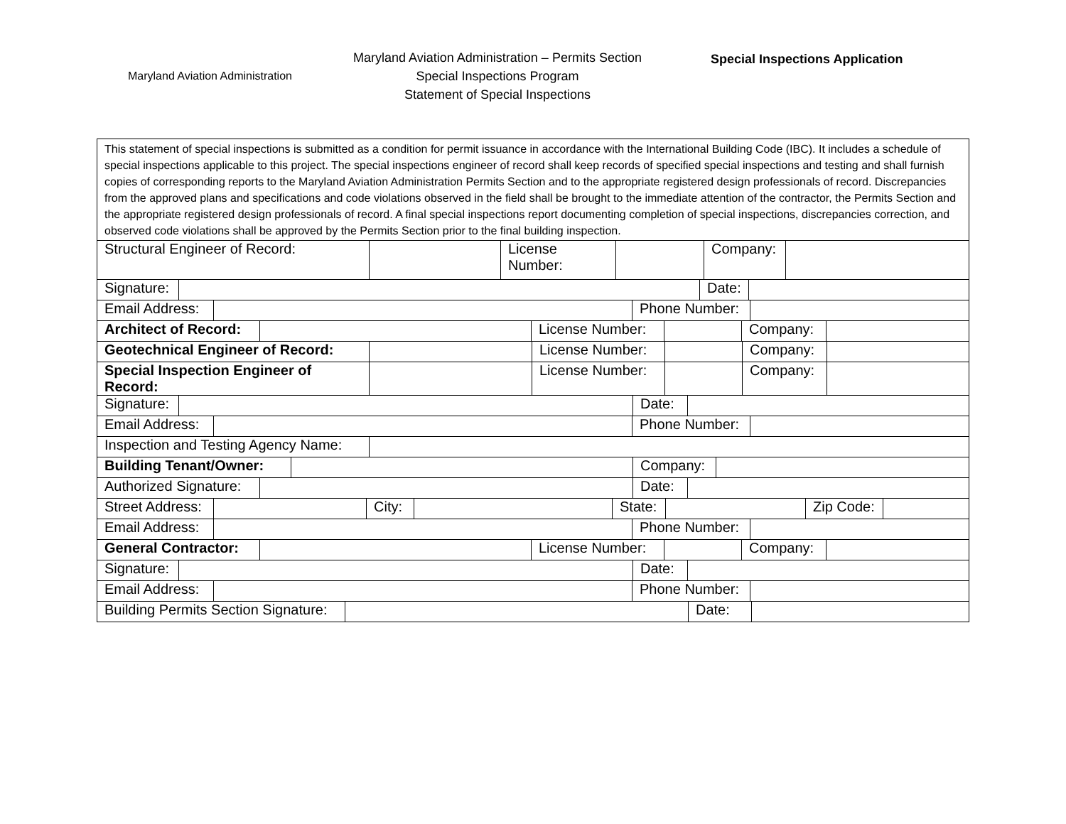Maryland Aviation Administration
Maryland Aviation Administration – Permits Section
Special Inspections Program
Statement of Special Inspections
Special Inspections Application
| This statement of special inspections is submitted as a condition for permit issuance in accordance with the International Building Code (IBC). It includes a schedule of special inspections applicable to this project. The special inspections engineer of record shall keep records of specified special inspections and testing and shall furnish copies of corresponding reports to the Maryland Aviation Administration Permits Section and to the appropriate registered design professionals of record. Discrepancies from the approved plans and specifications and code violations observed in the field shall be brought to the immediate attention of the contractor, the Permits Section and the appropriate registered design professionals of record. A final special inspections report documenting completion of special inspections, discrepancies correction, and observed code violations shall be approved by the Permits Section prior to the final building inspection. |
| Structural Engineer of Record: | | License Number: | | Company: | |
| Signature: | | Date: | |
| Email Address: | | Phone Number: | |
| Architect of Record: | | License Number: | | Company: | |
| Geotechnical Engineer of Record: | | License Number: | | Company: | |
| Special Inspection Engineer of Record: | | License Number: | | Company: | |
| Signature: | | Date: | |
| Email Address: | | Phone Number: | |
| Inspection and Testing Agency Name: | |
| Building Tenant/Owner: | | Company: | |
| Authorized Signature: | | Date: | |
| Street Address: | | City: | | State: | | Zip Code: | |
| Email Address: | | Phone Number: | |
| General Contractor: | | License Number: | | Company: | |
| Signature: | | Date: | |
| Email Address: | | Phone Number: | |
| Building Permits Section Signature: | | Date: | |